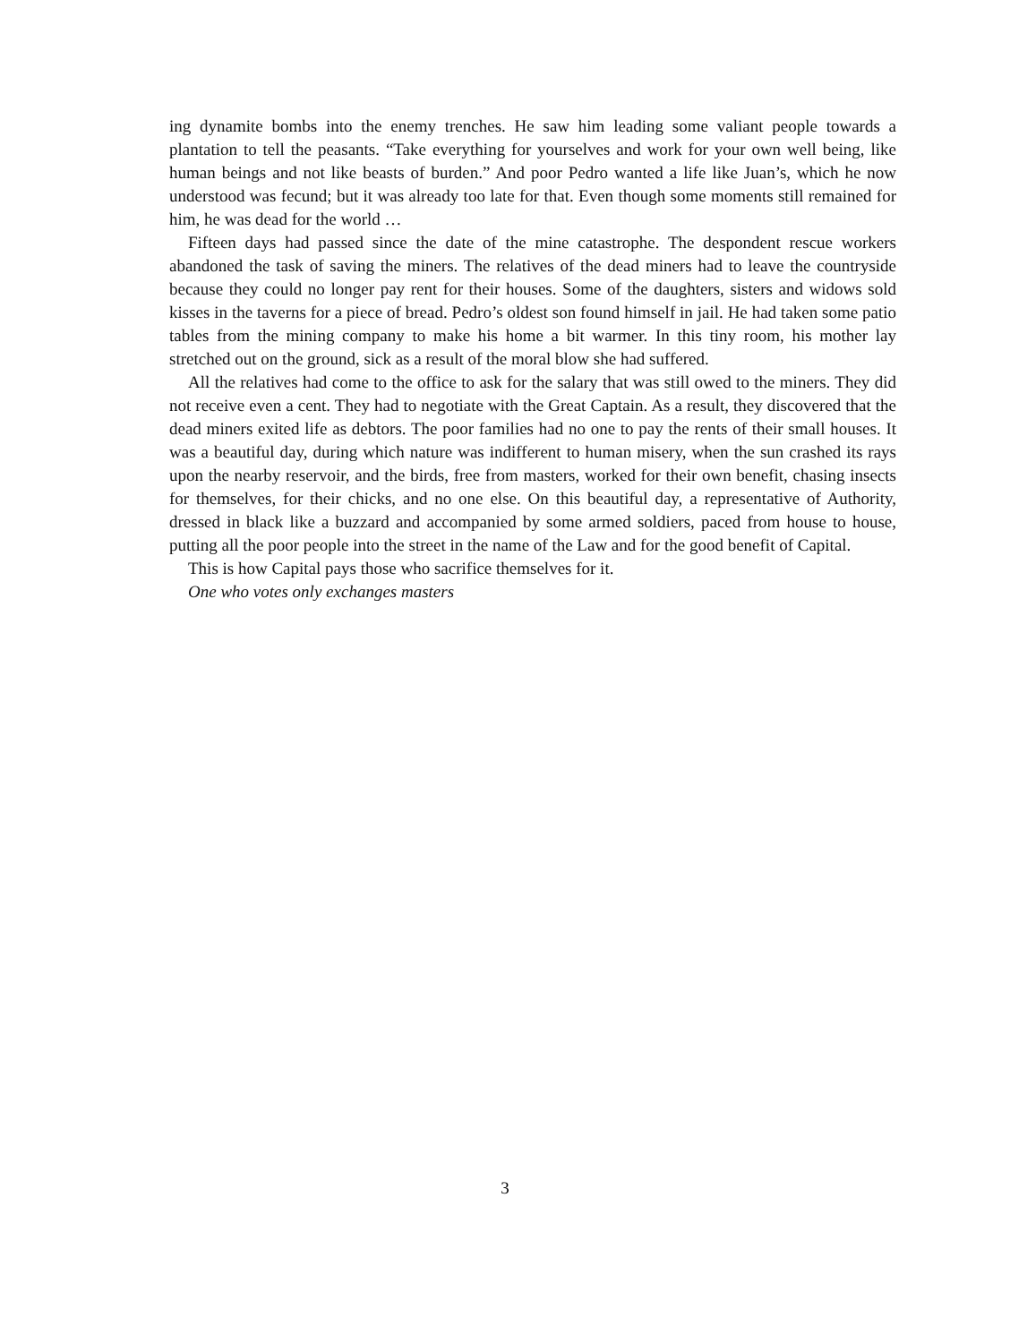ing dynamite bombs into the enemy trenches. He saw him leading some valiant people towards a plantation to tell the peasants. “Take everything for yourselves and work for your own well being, like human beings and not like beasts of burden.” And poor Pedro wanted a life like Juan’s, which he now understood was fecund; but it was already too late for that. Even though some moments still remained for him, he was dead for the world …
Fifteen days had passed since the date of the mine catastrophe. The despondent rescue workers abandoned the task of saving the miners. The relatives of the dead miners had to leave the countryside because they could no longer pay rent for their houses. Some of the daughters, sisters and widows sold kisses in the taverns for a piece of bread. Pedro’s oldest son found himself in jail. He had taken some patio tables from the mining company to make his home a bit warmer. In this tiny room, his mother lay stretched out on the ground, sick as a result of the moral blow she had suffered.
All the relatives had come to the office to ask for the salary that was still owed to the miners. They did not receive even a cent. They had to negotiate with the Great Captain. As a result, they discovered that the dead miners exited life as debtors. The poor families had no one to pay the rents of their small houses. It was a beautiful day, during which nature was indifferent to human misery, when the sun crashed its rays upon the nearby reservoir, and the birds, free from masters, worked for their own benefit, chasing insects for themselves, for their chicks, and no one else. On this beautiful day, a representative of Authority, dressed in black like a buzzard and accompanied by some armed soldiers, paced from house to house, putting all the poor people into the street in the name of the Law and for the good benefit of Capital.
This is how Capital pays those who sacrifice themselves for it.
One who votes only exchanges masters
3